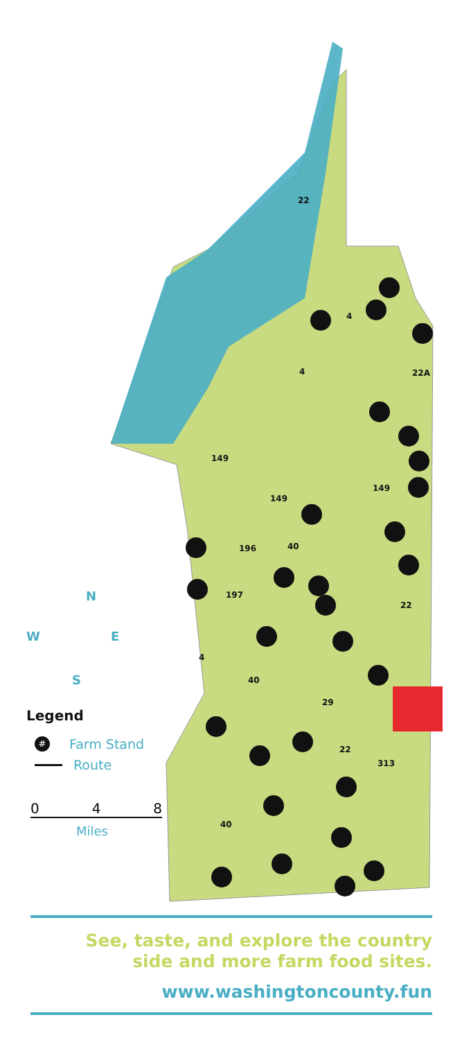22
4
4
22A
149
149
149
196
40
197
22
4
40
29
22
313
40
N
W
E
S
Legend
# Farm Stand
Route
0 4 8
Miles
See, taste, and explore the country
side and more farm food sites.
www.washingtoncounty.fun